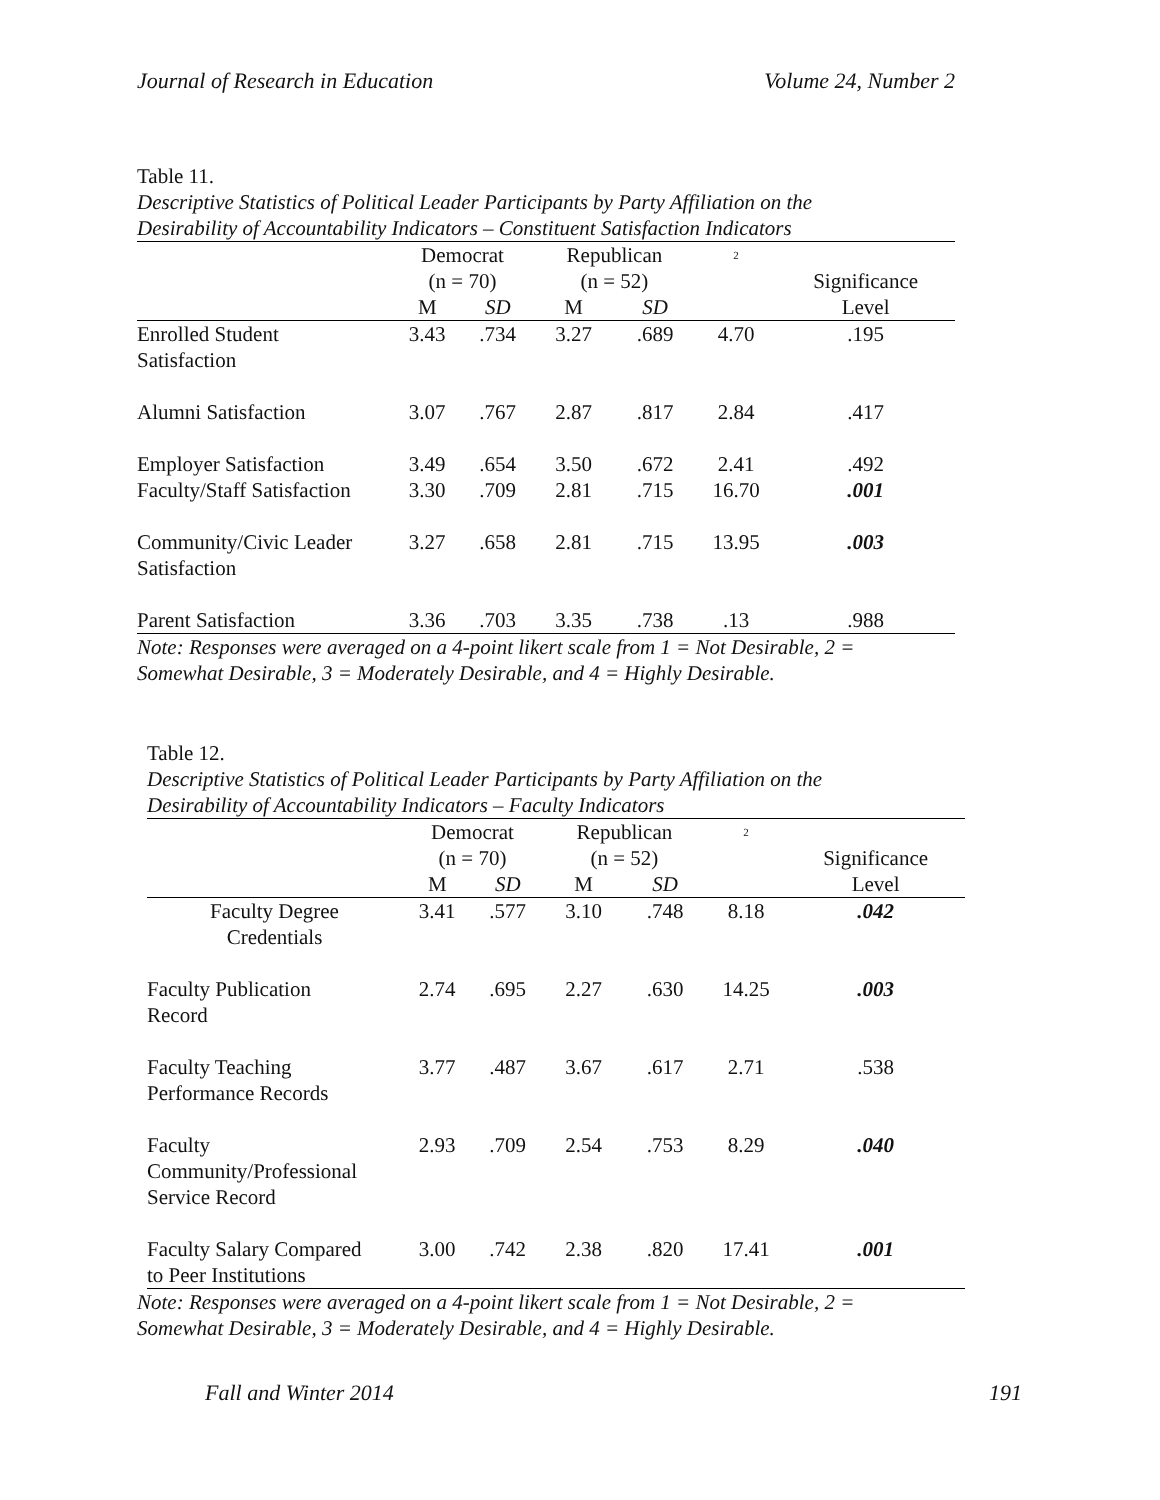Journal of Research in Education Volume 24, Number 2
Table 11.
Descriptive Statistics of Political Leader Participants by Party Affiliation on the
Desirability of Accountability Indicators – Constituent Satisfaction Indicators
| | Democrat (n = 70) | | Republican (n = 52) | | <sup>2</sup> | Significance |
| --- | --- | --- | --- | --- | --- | --- |
| | M | SD | M | SD | | Level |
| Enrolled Student Satisfaction | 3.43 | .734 | 3.27 | .689 | 4.70 | .195 |
| Alumni Satisfaction | 3.07 | .767 | 2.87 | .817 | 2.84 | .417 |
| Employer Satisfaction | 3.49 | .654 | 3.50 | .672 | 2.41 | .492 |
| Faculty/Staff Satisfaction | 3.30 | .709 | 2.81 | .715 | 16.70 | .001 |
| Community/Civic Leader Satisfaction | 3.27 | .658 | 2.81 | .715 | 13.95 | .003 |
| Parent Satisfaction | 3.36 | .703 | 3.35 | .738 | .13 | .988 |
Note: Responses were averaged on a 4-point likert scale from 1 = Not Desirable, 2 =
Somewhat Desirable, 3 = Moderately Desirable, and 4 = Highly Desirable.
Table 12.
Descriptive Statistics of Political Leader Participants by Party Affiliation on the
Desirability of Accountability Indicators – Faculty Indicators
| | Democrat (n = 70) | | Republican (n = 52) | | <sup>2</sup> | Significance |
| --- | --- | --- | --- | --- | --- | --- |
| | M | SD | M | SD | | Level |
| Faculty Degree Credentials | 3.41 | .577 | 3.10 | .748 | 8.18 | .042 |
| Faculty Publication Record | 2.74 | .695 | 2.27 | .630 | 14.25 | .003 |
| Faculty Teaching Performance Records | 3.77 | .487 | 3.67 | .617 | 2.71 | .538 |
| Faculty Community/Professional Service Record | 2.93 | .709 | 2.54 | .753 | 8.29 | .040 |
| Faculty Salary Compared to Peer Institutions | 3.00 | .742 | 2.38 | .820 | 17.41 | .001 |
Note: Responses were averaged on a 4-point likert scale from 1 = Not Desirable, 2 =
Somewhat Desirable, 3 = Moderately Desirable, and 4 = Highly Desirable.
Fall and Winter 2014 191